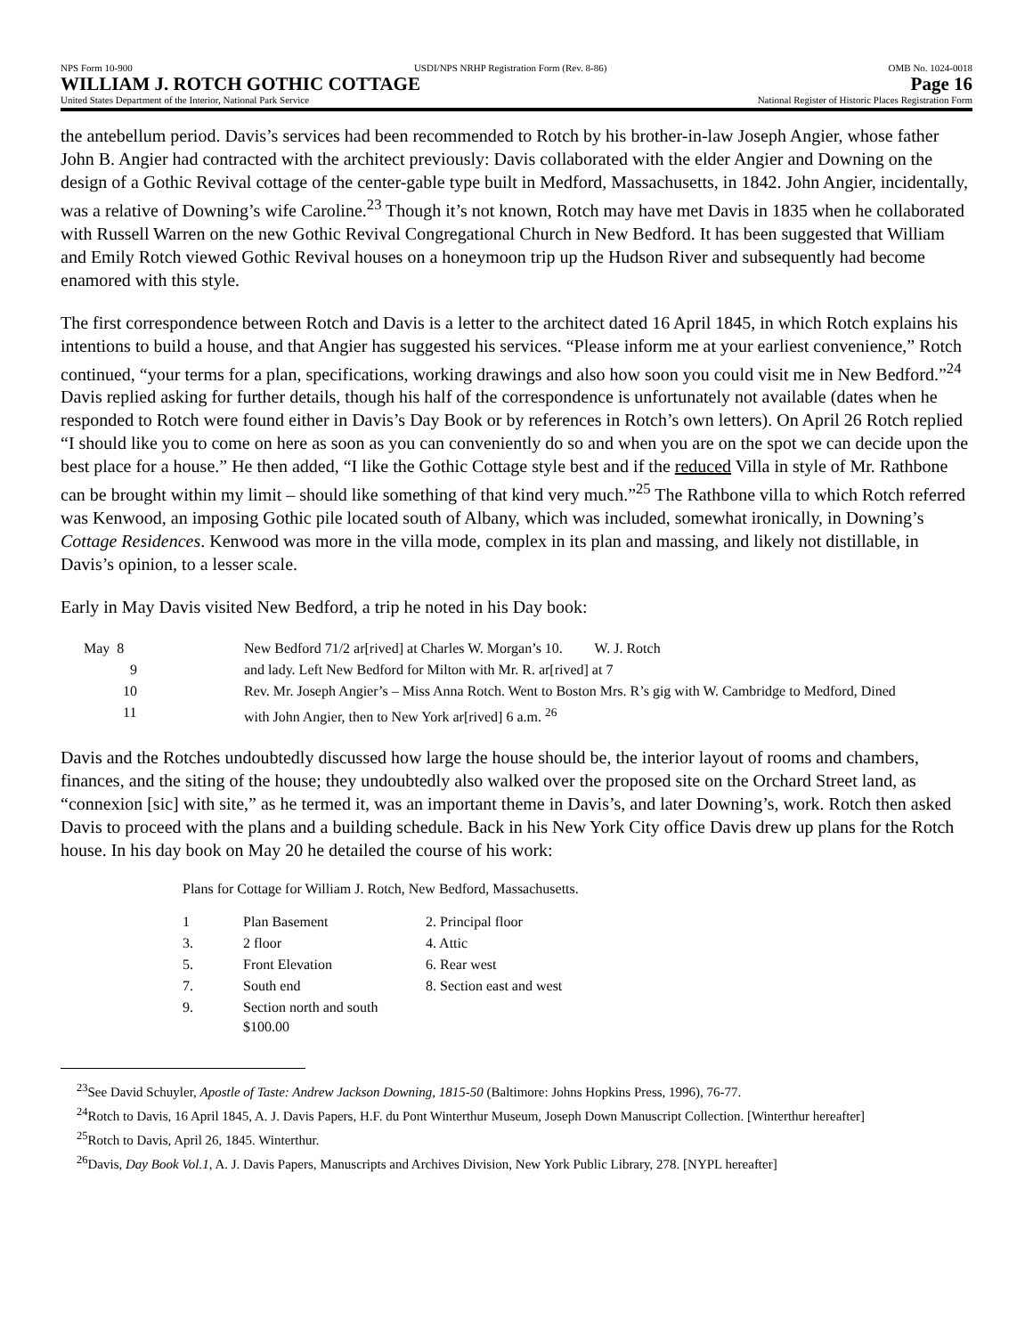NPS Form 10-900 USDI/NPS NRHP Registration Form (Rev. 8-86) OMB No. 1024-0018
WILLIAM J. ROTCH GOTHIC COTTAGE Page 16
United States Department of the Interior, National Park Service National Register of Historic Places Registration Form
the antebellum period. Davis’s services had been recommended to Rotch by his brother-in-law Joseph Angier, whose father John B. Angier had contracted with the architect previously: Davis collaborated with the elder Angier and Downing on the design of a Gothic Revival cottage of the center-gable type built in Medford, Massachusetts, in 1842. John Angier, incidentally, was a relative of Downing’s wife Caroline.<sup>23</sup> Though it’s not known, Rotch may have met Davis in 1835 when he collaborated with Russell Warren on the new Gothic Revival Congregational Church in New Bedford. It has been suggested that William and Emily Rotch viewed Gothic Revival houses on a honeymoon trip up the Hudson River and subsequently had become enamored with this style.
The first correspondence between Rotch and Davis is a letter to the architect dated 16 April 1845, in which Rotch explains his intentions to build a house, and that Angier has suggested his services. “Please inform me at your earliest convenience,” Rotch continued, “your terms for a plan, specifications, working drawings and also how soon you could visit me in New Bedford.”<sup>24</sup> Davis replied asking for further details, though his half of the correspondence is unfortunately not available (dates when he responded to Rotch were found either in Davis’s Day Book or by references in Rotch’s own letters). On April 26 Rotch replied “I should like you to come on here as soon as you can conveniently do so and when you are on the spot we can decide upon the best place for a house.” He then added, “I like the Gothic Cottage style best and if the reduced Villa in style of Mr. Rathbone can be brought within my limit – should like something of that kind very much.”<sup>25</sup> The Rathbone villa to which Rotch referred was Kenwood, an imposing Gothic pile located south of Albany, which was included, somewhat ironically, in Downing’s Cottage Residences. Kenwood was more in the villa mode, complex in its plan and massing, and likely not distillable, in Davis’s opinion, to a lesser scale.
Early in May Davis visited New Bedford, a trip he noted in his Day book:
| May 8 | New Bedford 71/2 ar[rived] at Charles W. Morgan’s 10. W. J. Rotch |
| 9 | and lady. Left New Bedford for Milton with Mr. R. ar[rived] at 7 |
| 10 | Rev. Mr. Joseph Angier’s – Miss Anna Rotch. Went to Boston Mrs. R’s gig with W. Cambridge to Medford, Dined |
| 11 | with John Angier, then to New York ar[rived] 6 a.m. <sup>26</sup> |
Davis and the Rotches undoubtedly discussed how large the house should be, the interior layout of rooms and chambers, finances, and the siting of the house; they undoubtedly also walked over the proposed site on the Orchard Street land, as “connexion [sic] with site,” as he termed it, was an important theme in Davis’s, and later Downing’s, work. Rotch then asked Davis to proceed with the plans and a building schedule. Back in his New York City office Davis drew up plans for the Rotch house. In his day book on May 20 he detailed the course of his work:
Plans for Cottage for William J. Rotch, New Bedford, Massachusetts.
| 1 | Plan Basement | 2. Principal floor |
| 3. | 2 floor | 4. Attic |
| 5. | Front Elevation | 6. Rear west |
| 7. | South end | 8. Section east and west |
| 9. | Section north and south $100.00 | |
<sup>23</sup> See David Schuyler, Apostle of Taste: Andrew Jackson Downing, 1815-50 (Baltimore: Johns Hopkins Press, 1996), 76-77.
<sup>24</sup> Rotch to Davis, 16 April 1845, A. J. Davis Papers, H.F. du Pont Winterthur Museum, Joseph Down Manuscript Collection. [Winterthur hereafter]
<sup>25</sup> Rotch to Davis, April 26, 1845. Winterthur.
<sup>26</sup> Davis, Day Book Vol.1, A. J. Davis Papers, Manuscripts and Archives Division, New York Public Library, 278. [NYPL hereafter]